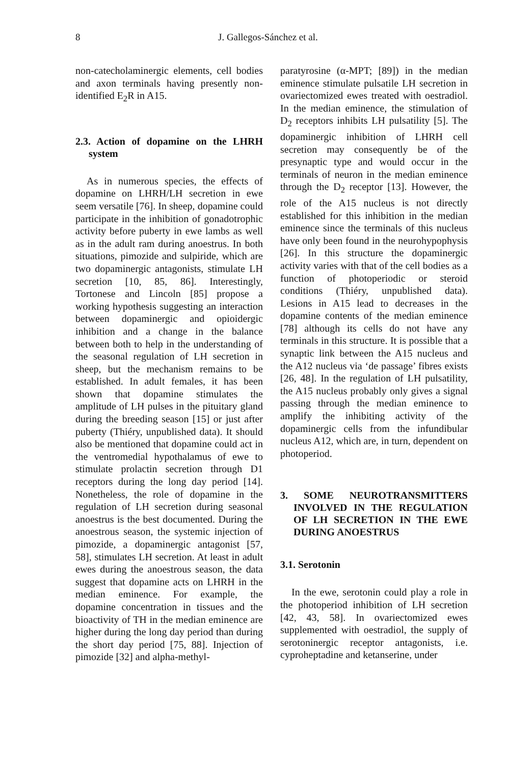8 J. Gallegos-Sánchez et al.
non-catecholaminergic elements, cell bodies and axon terminals having presently non-identified E<sub>2</sub>R in A15.
2.3. Action of dopamine on the LHRH system
As in numerous species, the effects of dopamine on LHRH/LH secretion in ewe seem versatile [76]. In sheep, dopamine could participate in the inhibition of gonadotrophic activity before puberty in ewe lambs as well as in the adult ram during anoestrus. In both situations, pimozide and sulpiride, which are two dopaminergic antagonists, stimulate LH secretion [10, 85, 86]. Interestingly, Tortonese and Lincoln [85] propose a working hypothesis suggesting an interaction between dopaminergic and opioidergic inhibition and a change in the balance between both to help in the understanding of the seasonal regulation of LH secretion in sheep, but the mechanism remains to be established. In adult females, it has been shown that dopamine stimulates the amplitude of LH pulses in the pituitary gland during the breeding season [15] or just after puberty (Thiéry, unpublished data). It should also be mentioned that dopamine could act in the ventromedial hypothalamus of ewe to stimulate prolactin secretion through D1 receptors during the long day period [14]. Nonetheless, the role of dopamine in the regulation of LH secretion during seasonal anoestrus is the best documented. During the anoestrous season, the systemic injection of pimozide, a dopaminergic antagonist [57, 58], stimulates LH secretion. At least in adult ewes during the anoestrous season, the data suggest that dopamine acts on LHRH in the median eminence. For example, the dopamine concentration in tissues and the bioactivity of TH in the median eminence are higher during the long day period than during the short day period [75, 88]. Injection of pimozide [32] and alpha-methyl-
paratyrosine (α-MPT; [89]) in the median eminence stimulate pulsatile LH secretion in ovariectomized ewes treated with oestradiol. In the median eminence, the stimulation of D<sub>2</sub> receptors inhibits LH pulsatility [5]. The dopaminergic inhibition of LHRH cell secretion may consequently be of the presynaptic type and would occur in the terminals of neuron in the median eminence through the D<sub>2</sub> receptor [13]. However, the role of the A15 nucleus is not directly established for this inhibition in the median eminence since the terminals of this nucleus have only been found in the neurohypophysis [26]. In this structure the dopaminergic activity varies with that of the cell bodies as a function of photoperiodic or steroid conditions (Thiéry, unpublished data). Lesions in A15 lead to decreases in the dopamine contents of the median eminence [78] although its cells do not have any terminals in this structure. It is possible that a synaptic link between the A15 nucleus and the A12 nucleus via ‘de passage’ fibres exists [26, 48]. In the regulation of LH pulsatility, the A15 nucleus probably only gives a signal passing through the median eminence to amplify the inhibiting activity of the dopaminergic cells from the infundibular nucleus A12, which are, in turn, dependent on photoperiod.
3. SOME NEUROTRANSMITTERS INVOLVED IN THE REGULATION OF LH SECRETION IN THE EWE DURING ANOESTRUS
3.1. Serotonin
In the ewe, serotonin could play a role in the photoperiod inhibition of LH secretion [42, 43, 58]. In ovariectomized ewes supplemented with oestradiol, the supply of serotoninergic receptor antagonists, i.e. cyproheptadine and ketanserine, under